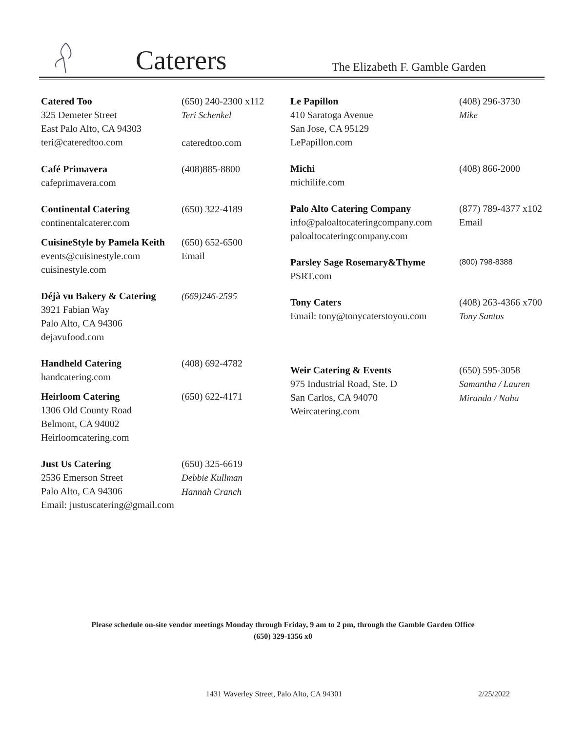Caterers The Elizabeth F. Gamble Garden
Catered Too
325 Demeter Street
East Palo Alto, CA 94303
teri@cateredtoo.com
(650) 240-2300 x112
Teri Schenkel
cateredtoo.com
Café Primavera
cafeprimavera.com
(408)885-8800
Continental Catering
continentalcaterer.com
(650) 322-4189
CuisineStyle by Pamela Keith
events@cuisinestyle.com
cuisinestyle.com
(650) 652-6500
Email
Déjà vu Bakery & Catering
3921 Fabian Way
Palo Alto, CA 94306
dejavufood.com
(669)246-2595
Handheld Catering
handcatering.com
(408) 692-4782
Heirloom Catering
1306 Old County Road
Belmont, CA 94002
Heirloomcatering.com
(650) 622-4171
Just Us Catering
2536 Emerson Street
Palo Alto, CA 94306
Email: justuscatering@gmail.com
(650) 325-6619
Debbie Kullman
Hannah Cranch
Le Papillon
410 Saratoga Avenue
San Jose, CA 95129
LePapillon.com
(408) 296-3730
Mike
Michi
michilife.com
(408) 866-2000
Palo Alto Catering Company
info@paloaltocateringcompany.com
paloaltocateringcompany.com
(877) 789-4377 x102
Email
Parsley Sage Rosemary&Thyme
PSRT.com
(800) 798-8388
Tony Caters
Email: tony@tonycaterstoyou.com
(408) 263-4366 x700
Tony Santos
Weir Catering & Events
975 Industrial Road, Ste. D
San Carlos, CA 94070
Weircatering.com
(650) 595-3058
Samantha / Lauren
Miranda / Naha
Please schedule on-site vendor meetings Monday through Friday, 9 am to 2 pm, through the Gamble Garden Office
(650) 329-1356 x0
1431 Waverley Street, Palo Alto, CA 94301
2/25/2022